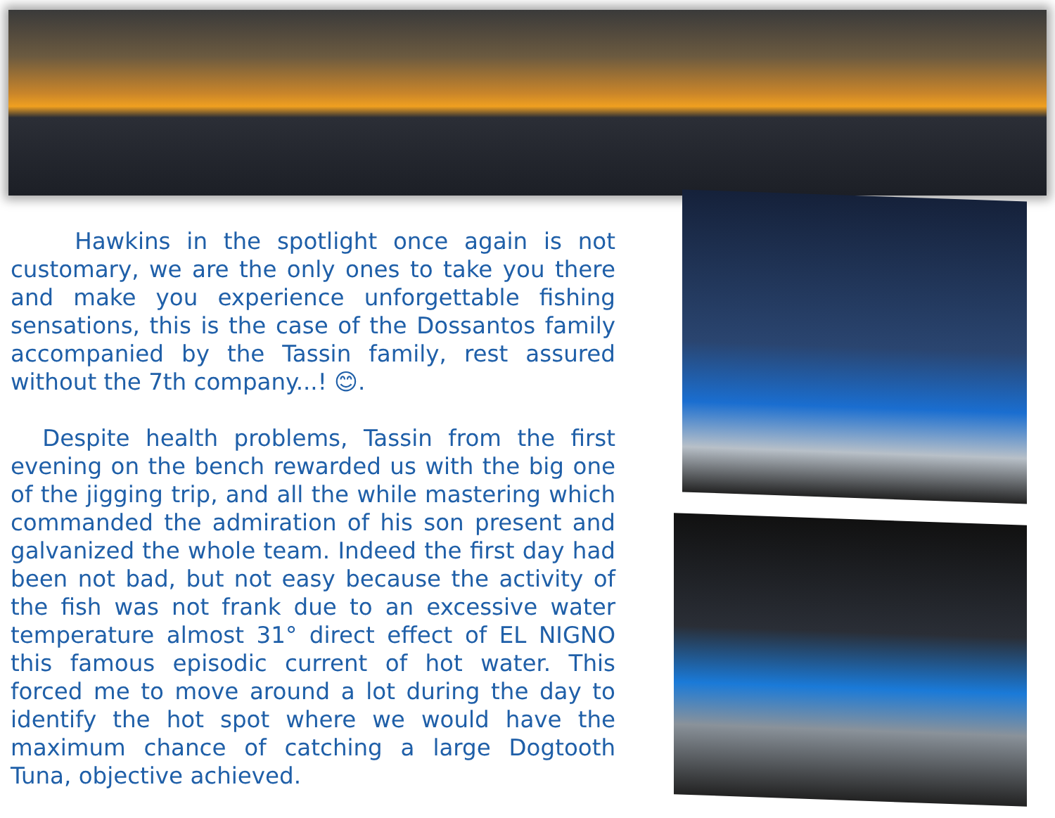Hawkins in the spotlight once again is not customary, we are the only ones to take you there and make you experience unforgettable fishing sensations, this is the case of the Dossantos family accompanied by the Tassin family, rest assured without the 7th company...! 😊.
Despite health problems, Tassin from the first evening on the bench rewarded us with the big one of the jigging trip, and all the while mastering which commanded the admiration of his son present and galvanized the whole team. Indeed the first day had been not bad, but not easy because the activity of the fish was not frank due to an excessive water temperature almost 31° direct effect of EL NIGNO this famous episodic current of hot water. This forced me to move around a lot during the day to identify the hot spot where we would have the maximum chance of catching a large Dogtooth Tuna, objective achieved.